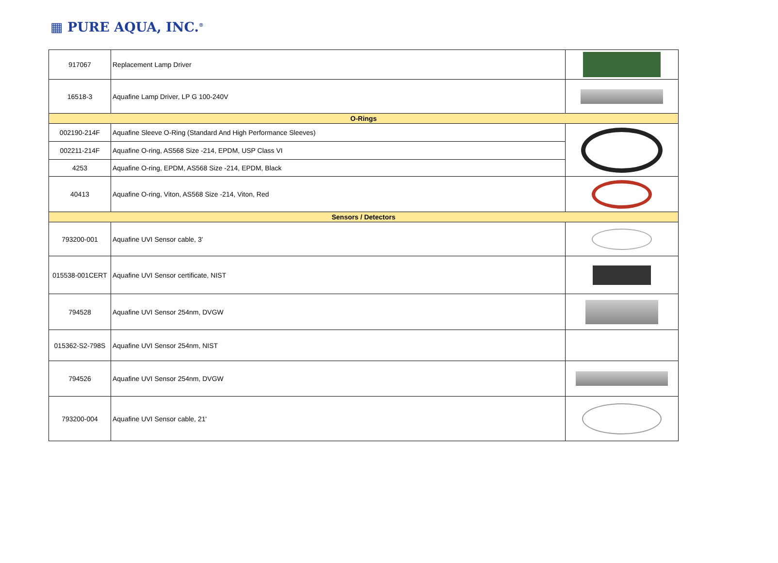▦ PURE AQUA, INC.<sup>®</sup>
| 917067 | Replacement Lamp Driver | |
| 16518-3 | Aquafine Lamp Driver, LP G 100-240V | |
| O-Rings | | |
| 002190-214F | Aquafine Sleeve O-Ring (Standard And High Performance Sleeves) | |
| 002211-214F | Aquafine O-ring, AS568 Size -214, EPDM, USP Class VI | |
| 4253 | Aquafine O-ring, EPDM, AS568 Size -214, EPDM, Black | |
| 40413 | Aquafine O-ring, Viton, AS568 Size -214, Viton, Red | |
| Sensors / Detectors | | |
| 793200-001 | Aquafine UVI Sensor cable, 3' | |
| 015538-001CERT | Aquafine UVI Sensor certificate, NIST | |
| 794528 | Aquafine UVI Sensor 254nm, DVGW | |
| 015362-S2-798S | Aquafine UVI Sensor 254nm, NIST | |
| 794526 | Aquafine UVI Sensor 254nm, DVGW | |
| 793200-004 | Aquafine UVI Sensor cable, 21' | |